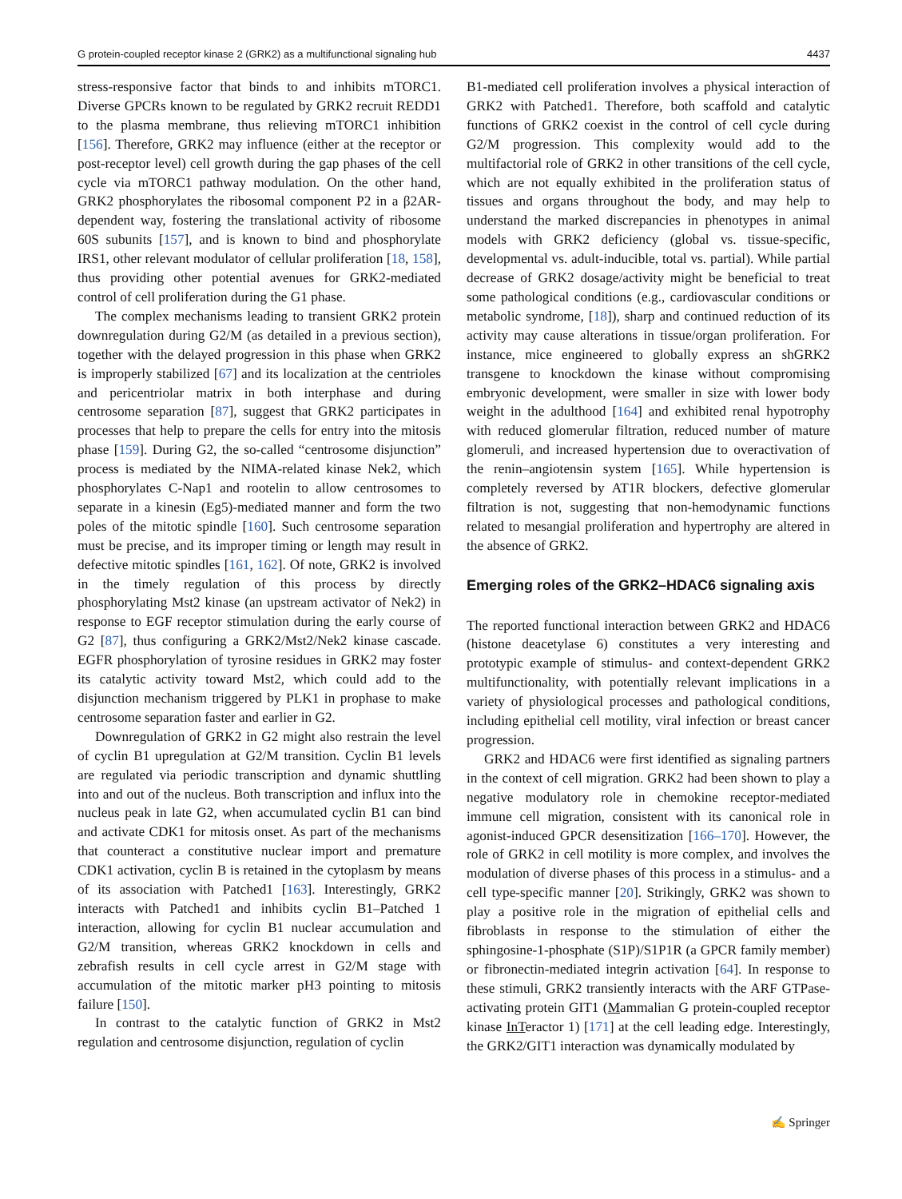G protein-coupled receptor kinase 2 (GRK2) as a multifunctional signaling hub 4437
stress-responsive factor that binds to and inhibits mTORC1. Diverse GPCRs known to be regulated by GRK2 recruit REDD1 to the plasma membrane, thus relieving mTORC1 inhibition [156]. Therefore, GRK2 may influence (either at the receptor or post-receptor level) cell growth during the gap phases of the cell cycle via mTORC1 pathway modulation. On the other hand, GRK2 phosphorylates the ribosomal component P2 in a β2AR-dependent way, fostering the translational activity of ribosome 60S subunits [157], and is known to bind and phosphorylate IRS1, other relevant modulator of cellular proliferation [18, 158], thus providing other potential avenues for GRK2-mediated control of cell proliferation during the G1 phase.
The complex mechanisms leading to transient GRK2 protein downregulation during G2/M (as detailed in a previous section), together with the delayed progression in this phase when GRK2 is improperly stabilized [67] and its localization at the centrioles and pericentriolar matrix in both interphase and during centrosome separation [87], suggest that GRK2 participates in processes that help to prepare the cells for entry into the mitosis phase [159]. During G2, the so-called “centrosome disjunction” process is mediated by the NIMA-related kinase Nek2, which phosphorylates C-Nap1 and rootelin to allow centrosomes to separate in a kinesin (Eg5)-mediated manner and form the two poles of the mitotic spindle [160]. Such centrosome separation must be precise, and its improper timing or length may result in defective mitotic spindles [161, 162]. Of note, GRK2 is involved in the timely regulation of this process by directly phosphorylating Mst2 kinase (an upstream activator of Nek2) in response to EGF receptor stimulation during the early course of G2 [87], thus configuring a GRK2/Mst2/Nek2 kinase cascade. EGFR phosphorylation of tyrosine residues in GRK2 may foster its catalytic activity toward Mst2, which could add to the disjunction mechanism triggered by PLK1 in prophase to make centrosome separation faster and earlier in G2.
Downregulation of GRK2 in G2 might also restrain the level of cyclin B1 upregulation at G2/M transition. Cyclin B1 levels are regulated via periodic transcription and dynamic shuttling into and out of the nucleus. Both transcription and influx into the nucleus peak in late G2, when accumulated cyclin B1 can bind and activate CDK1 for mitosis onset. As part of the mechanisms that counteract a constitutive nuclear import and premature CDK1 activation, cyclin B is retained in the cytoplasm by means of its association with Patched1 [163]. Interestingly, GRK2 interacts with Patched1 and inhibits cyclin B1–Patched 1 interaction, allowing for cyclin B1 nuclear accumulation and G2/M transition, whereas GRK2 knockdown in cells and zebrafish results in cell cycle arrest in G2/M stage with accumulation of the mitotic marker pH3 pointing to mitosis failure [150].
In contrast to the catalytic function of GRK2 in Mst2 regulation and centrosome disjunction, regulation of cyclin
B1-mediated cell proliferation involves a physical interaction of GRK2 with Patched1. Therefore, both scaffold and catalytic functions of GRK2 coexist in the control of cell cycle during G2/M progression. This complexity would add to the multifactorial role of GRK2 in other transitions of the cell cycle, which are not equally exhibited in the proliferation status of tissues and organs throughout the body, and may help to understand the marked discrepancies in phenotypes in animal models with GRK2 deficiency (global vs. tissue-specific, developmental vs. adult-inducible, total vs. partial). While partial decrease of GRK2 dosage/activity might be beneficial to treat some pathological conditions (e.g., cardiovascular conditions or metabolic syndrome, [18]), sharp and continued reduction of its activity may cause alterations in tissue/organ proliferation. For instance, mice engineered to globally express an shGRK2 transgene to knockdown the kinase without compromising embryonic development, were smaller in size with lower body weight in the adulthood [164] and exhibited renal hypotrophy with reduced glomerular filtration, reduced number of mature glomeruli, and increased hypertension due to overactivation of the renin–angiotensin system [165]. While hypertension is completely reversed by AT1R blockers, defective glomerular filtration is not, suggesting that non-hemodynamic functions related to mesangial proliferation and hypertrophy are altered in the absence of GRK2.
Emerging roles of the GRK2–HDAC6 signaling axis
The reported functional interaction between GRK2 and HDAC6 (histone deacetylase 6) constitutes a very interesting and prototypic example of stimulus- and context-dependent GRK2 multifunctionality, with potentially relevant implications in a variety of physiological processes and pathological conditions, including epithelial cell motility, viral infection or breast cancer progression.
GRK2 and HDAC6 were first identified as signaling partners in the context of cell migration. GRK2 had been shown to play a negative modulatory role in chemokine receptor-mediated immune cell migration, consistent with its canonical role in agonist-induced GPCR desensitization [166–170]. However, the role of GRK2 in cell motility is more complex, and involves the modulation of diverse phases of this process in a stimulus- and a cell type-specific manner [20]. Strikingly, GRK2 was shown to play a positive role in the migration of epithelial cells and fibroblasts in response to the stimulation of either the sphingosine-1-phosphate (S1P)/S1P1R (a GPCR family member) or fibronectin-mediated integrin activation [64]. In response to these stimuli, GRK2 transiently interacts with the ARF GTPase-activating protein GIT1 (Mammalian G protein-coupled receptor kinase In Teractor 1) [171] at the cell leading edge. Interestingly, the GRK2/GIT1 interaction was dynamically modulated by
✍ Springer